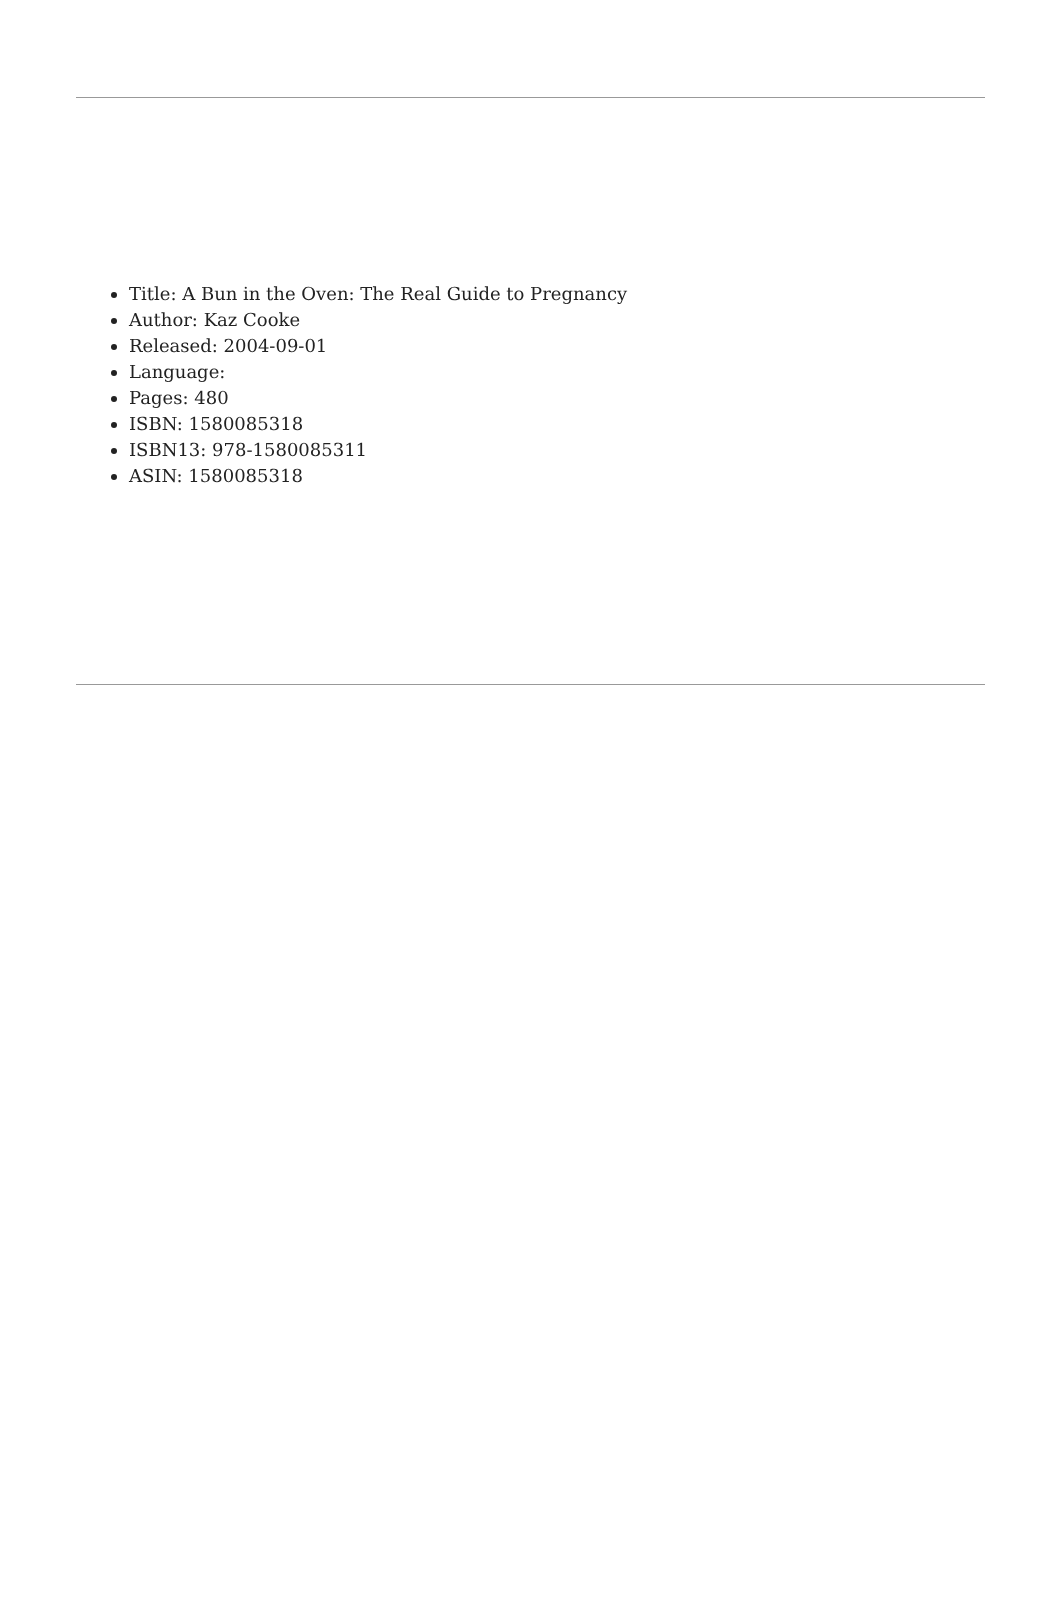Title: A Bun in the Oven: The Real Guide to Pregnancy
Author: Kaz Cooke
Released: 2004-09-01
Language:
Pages: 480
ISBN: 1580085318
ISBN13: 978-1580085311
ASIN: 1580085318